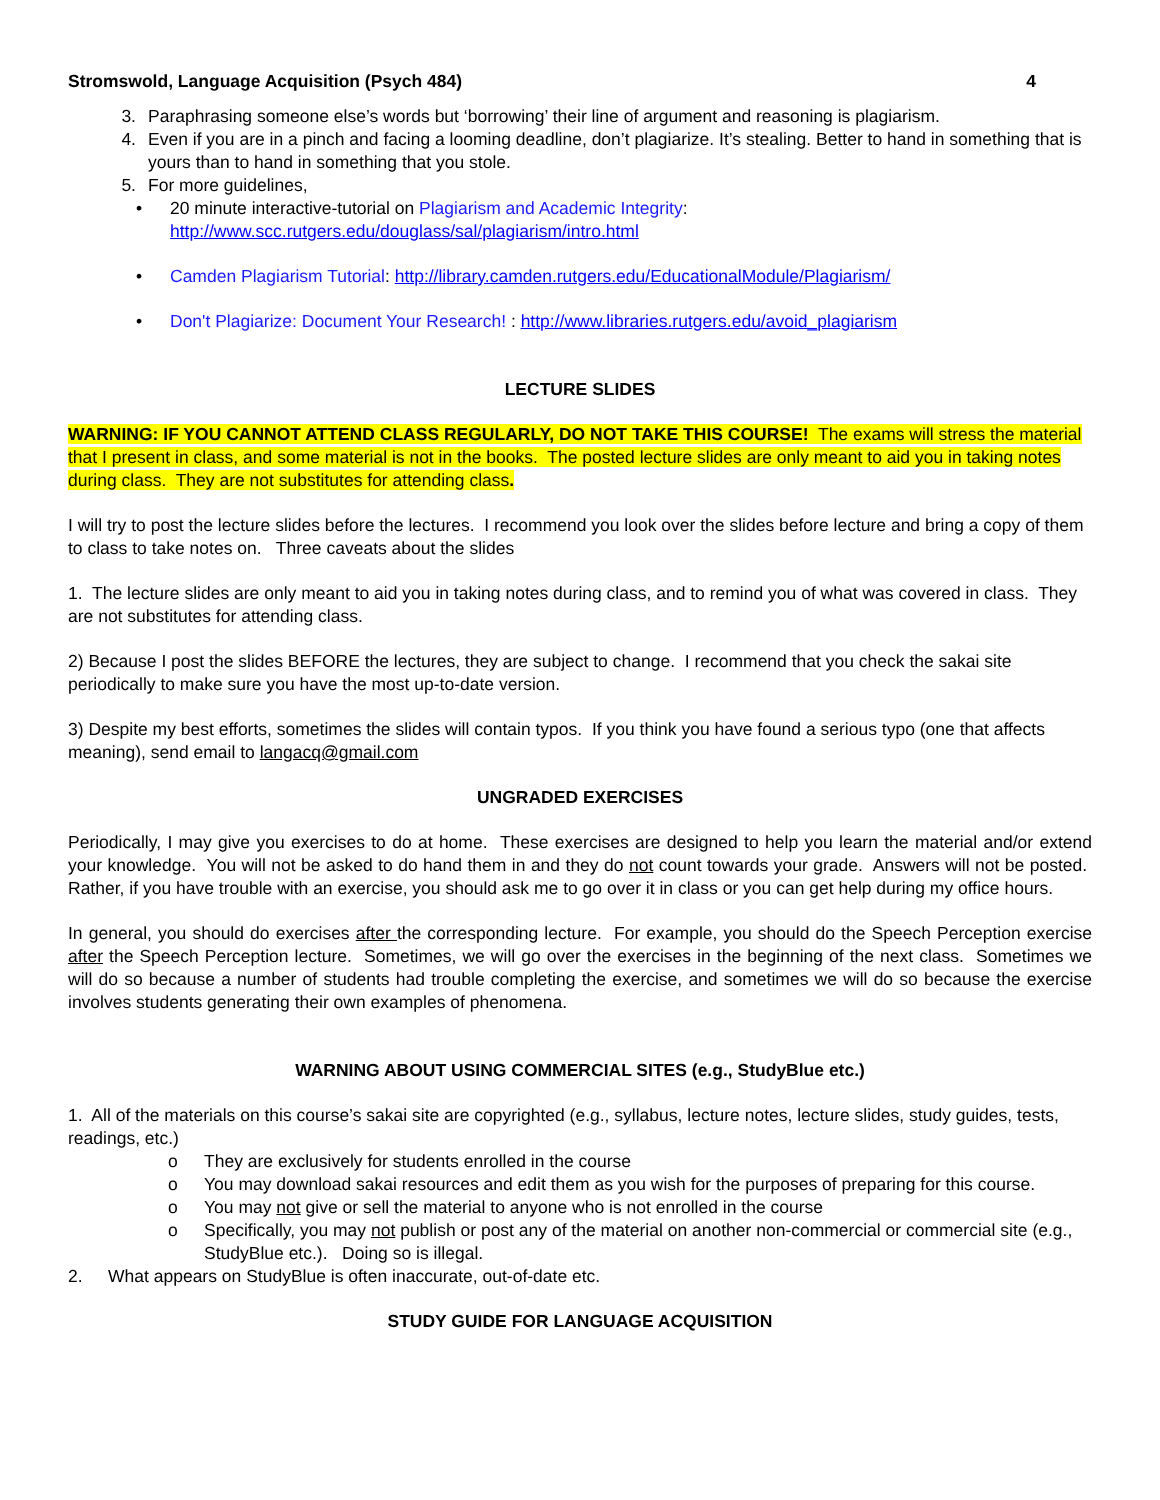Stromswold, Language Acquisition (Psych 484) 4
3. Paraphrasing someone else’s words but ‘borrowing’ their line of argument and reasoning is plagiarism.
4. Even if you are in a pinch and facing a looming deadline, don’t plagiarize. It’s stealing. Better to hand in something that is yours than to hand in something that you stole.
5. For more guidelines,
• 20 minute interactive-tutorial on Plagiarism and Academic Integrity:
http://www.scc.rutgers.edu/douglass/sal/plagiarism/intro.html
• Camden Plagiarism Tutorial: http://library.camden.rutgers.edu/EducationalModule/Plagiarism/
• Don't Plagiarize: Document Your Research! : http://www.libraries.rutgers.edu/avoid_plagiarism
LECTURE SLIDES
WARNING: IF YOU CANNOT ATTEND CLASS REGULARLY, DO NOT TAKE THIS COURSE! The exams will stress the material that I present in class, and some material is not in the books. The posted lecture slides are only meant to aid you in taking notes during class. They are not substitutes for attending class.
I will try to post the lecture slides before the lectures. I recommend you look over the slides before lecture and bring a copy of them to class to take notes on. Three caveats about the slides
1. The lecture slides are only meant to aid you in taking notes during class, and to remind you of what was covered in class. They are not substitutes for attending class.
2) Because I post the slides BEFORE the lectures, they are subject to change. I recommend that you check the sakai site periodically to make sure you have the most up-to-date version.
3) Despite my best efforts, sometimes the slides will contain typos. If you think you have found a serious typo (one that affects meaning), send email to langacq@gmail.com
UNGRADED EXERCISES
Periodically, I may give you exercises to do at home. These exercises are designed to help you learn the material and/or extend your knowledge. You will not be asked to do hand them in and they do not count towards your grade. Answers will not be posted. Rather, if you have trouble with an exercise, you should ask me to go over it in class or you can get help during my office hours.
In general, you should do exercises after the corresponding lecture. For example, you should do the Speech Perception exercise after the Speech Perception lecture. Sometimes, we will go over the exercises in the beginning of the next class. Sometimes we will do so because a number of students had trouble completing the exercise, and sometimes we will do so because the exercise involves students generating their own examples of phenomena.
WARNING ABOUT USING COMMERCIAL SITES (e.g., StudyBlue etc.)
1. All of the materials on this course’s sakai site are copyrighted (e.g., syllabus, lecture notes, lecture slides, study guides, tests, readings, etc.)
o They are exclusively for students enrolled in the course
o You may download sakai resources and edit them as you wish for the purposes of preparing for this course.
o You may not give or sell the material to anyone who is not enrolled in the course
o Specifically, you may not publish or post any of the material on another non-commercial or commercial site (e.g., StudyBlue etc.). Doing so is illegal.
2. What appears on StudyBlue is often inaccurate, out-of-date etc.
STUDY GUIDE FOR LANGUAGE ACQUISITION